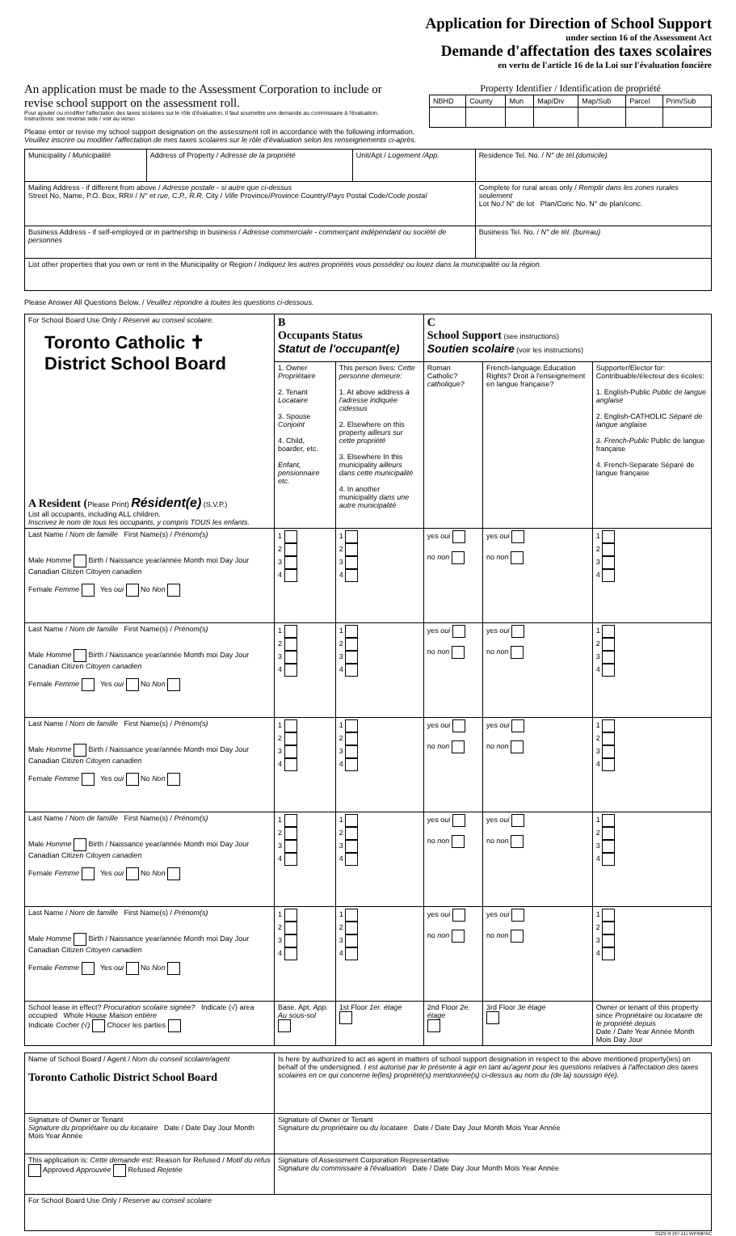Application for Direction of School Support
under section 16 of the Assessment Act
Demande d'affectation des taxes scolaires
en vertu de l'article 16 de la Loi sur l'évaluation foncière
An application must be made to the Assessment Corporation to include or revise school support on the assessment roll.
Pour ajouter ou modifier l'affectation des taxes scolaires sur le rôle d'évaluation, il faut soumettre une demande au commissaire à l'évaluation.
Instructions: see reverse side / voir au verso
Property Identifier / Identification de propriété
| NBHD | County | Mun | Map/Div | Map/Sub | Parcel | Prim/Sub |
| --- | --- | --- | --- | --- | --- | --- |
Please enter or revise my school support designation on the assessment roll in accordance with the following information.
Veuillez inscrire ou modifier l'affectation de mes taxes scolaires sur le rôle d'évaluation selon les renseignements ci-après.
| Municipality / Municipalité | Address of Property / Adresse de la propriété | Unit/Apt / Logement /App. | Residence Tel. No. / N° de tél.(domicile) |
| Mailing Address - if different from above / Adresse postale - si autre que ci-dessus Street No, Name, P.O. Box, RR# / N° et rue, C.P., R.R. City / Ville Province/ Province Country/ Pays Postal Code/ Code postal | | | Complete for rural areas only / Remplir dans les zones rurales seulement Lot No./ N° de lot Plan/Conc No. N° de plan/conc. |
| Business Address - if self-employed or in partnership in business / Adresse commerciale - commerçant indépendant ou société de personnes | | | Business Tel. No. / N° de tél. (bureau) |
| List other properties that you own or rent in the Municipality or Region / Indiquez les autres propriétés vous possédez ou louez dans la municipalité ou la région. | | | |
Please Answer All Questions Below. / Veuillez répondre à toutes les questions ci-dessous.
| For School Board Use Only / Réservé au conseil scolaire. Toronto Catholic ✝ District School Board A Resident ( Please Print) Résident(e) (S.V.P.) List all occupants, including ALL children. Inscrivez le nom de tous les occupants, y compris TOUS les enfants. | B Occupants Status Statut de l'occupant(e) | | C School Support (see instructions) Soutien scolaire (voir les instructions) | | |
| | 1. Owner Propriétaire 2. Tenant Locataire 3. Spouse Conjoint 4. Child, boarder, etc. Enfant, pensionnaire etc. | This person lives: Cette personne demeure: 1. At above address à l'adresse indiquée cidessus 2. Elsewhere on this property ailleurs sur cette propriété 3. Elsewhere In this municipality ailleurs dans cette municipalité 4. In another municipality dans une autre municipalité | Roman Catholic? catholique? | French-language Education Rights? Droit à l'enseignement en langue française? | Supporter/Elector for: Contribuable/électeur des écoles: 1. English-Public Public de langue anglaise 2. English-CATHOLIC Séparé de langue anglaise 3. French-Public Public de langue française 4. French-Separate Séparé de langue française |
| Last Name / Nom de famille First Name(s) / Prénom(s) Male Homme Birth / Naissance year/année Month moi Day Jour Canadian Citizen Citoyen canadien Female Femme Yes oui No Non | 1 2 3 4 | 1 2 3 4 | yes oui no non | yes oui no non | 1 2 3 4 |
| Last Name / Nom de famille First Name(s) / Prénom(s) Male Homme Birth / Naissance year/année Month moi Day Jour Canadian Citizen Citoyen canadien Female Femme Yes oui No Non | 1 2 3 4 | 1 2 3 4 | yes oui no non | yes oui no non | 1 2 3 4 |
| Last Name / Nom de famille First Name(s) / Prénom(s) Male Homme Birth / Naissance year/année Month moi Day Jour Canadian Citizen Citoyen canadien Female Femme Yes oui No Non | 1 2 3 4 | 1 2 3 4 | yes oui no non | yes oui no non | 1 2 3 4 |
| Last Name / Nom de famille First Name(s) / Prénom(s) Male Homme Birth / Naissance year/année Month moi Day Jour Canadian Citizen Citoyen canadien Female Femme Yes oui No Non | 1 2 3 4 | 1 2 3 4 | yes oui no non | yes oui no non | 1 2 3 4 |
| Last Name / Nom de famille First Name(s) / Prénom(s) Male Homme Birth / Naissance year/année Month moi Day Jour Canadian Citizen Citoyen canadien Female Femme Yes oui No Non | 1 2 3 4 | 1 2 3 4 | yes oui no non | yes oui no non | 1 2 3 4 |
| School lease in effect? Procuration scolaire signée? Indicate (√) area occupied Whole House Maison entière Indicate Cocher (√) Chocer les parties | Base. Apt. App. Au sous-sol | 1st Floor 1er. étage | 2nd Floor 2e. étage | 3rd Floor 3e étage | Owner or tenant of this property since Propriétaire ou locataire de le propriété depuis Date / Date Year Année Month Mois Day Jour |
| Name of School Board / Agent / Nom du conseil scolaire/agent Toronto Catholic District School Board | Is here by authorized to act as agent in matters of school support designation in respect to the above mentioned property(ies) on behalf of the undersigned. I est autorisé par le présente à agir en tant au'agent pour les questions relatives à l'affectation des taxes scolaires en ce qui concerne le(les) propriété(s) mentionnée(s) ci-dessus au nom du (de la) soussign é(e). |
| Signature of Owner or Tenant Signature du propriétaire ou du locataire Date / Date Day Jour Month Mois Year Année | Signature of Owner or Tenant Signature du propriétaire ou du locataire Date / Date Day Jour Month Mois Year Année |
| This application is: Cette demande est: Reason for Refused / Motif du refus Approved Approuvée Refused Rejetée | Signature of Assessment Corporation Representative Signature du commissaire à l'évaluation Date / Date Day Jour Month Mois Year Année |
| For School Board Use Only / Reserve au conseil scolaire | |
0129 R (97-11) WP/MPAC